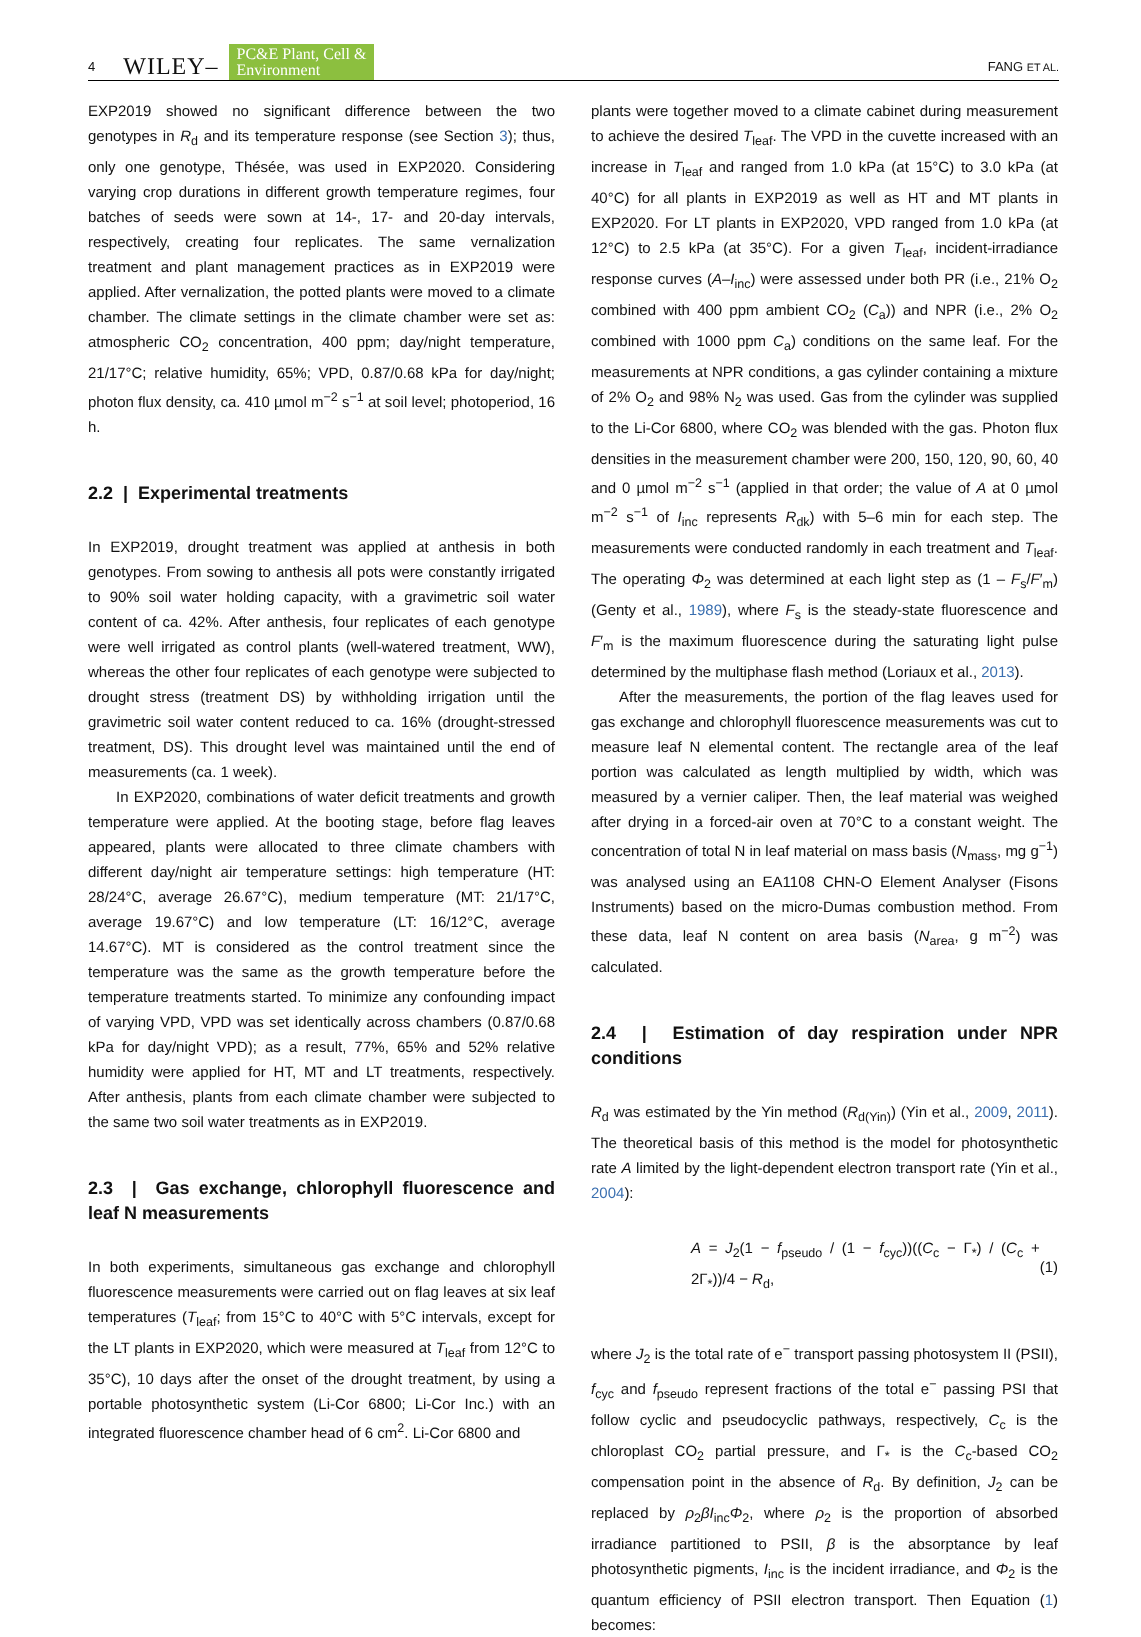4 WILEY– PC&E Plant, Cell &
Environment FANG ET AL.
EXP2019 showed no significant difference between the two genotypes in R<sub>d</sub> and its temperature response (see Section 3); thus, only one genotype, Thésée, was used in EXP2020. Considering varying crop durations in different growth temperature regimes, four batches of seeds were sown at 14-, 17- and 20-day intervals, respectively, creating four replicates. The same vernalization treatment and plant management practices as in EXP2019 were applied. After vernalization, the potted plants were moved to a climate chamber. The climate settings in the climate chamber were set as: atmospheric CO<sub>2</sub> concentration, 400 ppm; day/night temperature, 21/17°C; relative humidity, 65%; VPD, 0.87/0.68 kPa for day/night; photon flux density, ca. 410 µmol m<sup>−2</sup> s<sup>−1</sup> at soil level; photoperiod, 16 h.
2.2 | Experimental treatments
In EXP2019, drought treatment was applied at anthesis in both genotypes. From sowing to anthesis all pots were constantly irrigated to 90% soil water holding capacity, with a gravimetric soil water content of ca. 42%. After anthesis, four replicates of each genotype were well irrigated as control plants (well-watered treatment, WW), whereas the other four replicates of each genotype were subjected to drought stress (treatment DS) by withholding irrigation until the gravimetric soil water content reduced to ca. 16% (drought-stressed treatment, DS). This drought level was maintained until the end of measurements (ca. 1 week).
In EXP2020, combinations of water deficit treatments and growth temperature were applied. At the booting stage, before flag leaves appeared, plants were allocated to three climate chambers with different day/night air temperature settings: high temperature (HT: 28/24°C, average 26.67°C), medium temperature (MT: 21/17°C, average 19.67°C) and low temperature (LT: 16/12°C, average 14.67°C). MT is considered as the control treatment since the temperature was the same as the growth temperature before the temperature treatments started. To minimize any confounding impact of varying VPD, VPD was set identically across chambers (0.87/0.68 kPa for day/night VPD); as a result, 77%, 65% and 52% relative humidity were applied for HT, MT and LT treatments, respectively. After anthesis, plants from each climate chamber were subjected to the same two soil water treatments as in EXP2019.
2.3 | Gas exchange, chlorophyll fluorescence and leaf N measurements
In both experiments, simultaneous gas exchange and chlorophyll fluorescence measurements were carried out on flag leaves at six leaf temperatures (T<sub>leaf</sub>; from 15°C to 40°C with 5°C intervals, except for the LT plants in EXP2020, which were measured at T<sub>leaf</sub> from 12°C to 35°C), 10 days after the onset of the drought treatment, by using a portable photosynthetic system (Li-Cor 6800; Li-Cor Inc.) with an integrated fluorescence chamber head of 6 cm<sup>2</sup>. Li-Cor 6800 and
plants were together moved to a climate cabinet during measurement to achieve the desired T<sub>leaf</sub>. The VPD in the cuvette increased with an increase in T<sub>leaf</sub> and ranged from 1.0 kPa (at 15°C) to 3.0 kPa (at 40°C) for all plants in EXP2019 as well as HT and MT plants in EXP2020. For LT plants in EXP2020, VPD ranged from 1.0 kPa (at 12°C) to 2.5 kPa (at 35°C). For a given T<sub>leaf</sub>, incident-irradiance response curves (A–I<sub>inc</sub>) were assessed under both PR (i.e., 21% O<sub>2</sub> combined with 400 ppm ambient CO<sub>2</sub> (C<sub>a</sub>)) and NPR (i.e., 2% O<sub>2</sub> combined with 1000 ppm C<sub>a</sub>) conditions on the same leaf. For the measurements at NPR conditions, a gas cylinder containing a mixture of 2% O<sub>2</sub> and 98% N<sub>2</sub> was used. Gas from the cylinder was supplied to the Li-Cor 6800, where CO<sub>2</sub> was blended with the gas. Photon flux densities in the measurement chamber were 200, 150, 120, 90, 60, 40 and 0 µmol m<sup>−2</sup> s<sup>−1</sup> (applied in that order; the value of A at 0 µmol m<sup>−2</sup> s<sup>−1</sup> of I<sub>inc</sub> represents R<sub>dk</sub>) with 5–6 min for each step. The measurements were conducted randomly in each treatment and T<sub>leaf</sub>. The operating Φ<sub>2</sub> was determined at each light step as (1 – F<sub>s</sub>/F′<sub>m</sub>) (Genty et al., 1989), where F<sub>s</sub> is the steady-state fluorescence and F′<sub>m</sub> is the maximum fluorescence during the saturating light pulse determined by the multiphase flash method (Loriaux et al., 2013).
After the measurements, the portion of the flag leaves used for gas exchange and chlorophyll fluorescence measurements was cut to measure leaf N elemental content. The rectangle area of the leaf portion was calculated as length multiplied by width, which was measured by a vernier caliper. Then, the leaf material was weighed after drying in a forced-air oven at 70°C to a constant weight. The concentration of total N in leaf material on mass basis (N<sub>mass</sub>, mg g<sup>−1</sup>) was analysed using an EA1108 CHN-O Element Analyser (Fisons Instruments) based on the micro-Dumas combustion method. From these data, leaf N content on area basis (N<sub>area</sub>, g m<sup>−2</sup>) was calculated.
2.4 | Estimation of day respiration under NPR conditions
R<sub>d</sub> was estimated by the Yin method (R<sub>d(Yin)</sub>) (Yin et al., 2009, 2011). The theoretical basis of this method is the model for photosynthetic rate A limited by the light-dependent electron transport rate (Yin et al., 2004):
A = J<sub>2</sub>(1 − f<sub>pseudo</sub> / (1 − f<sub>cyc</sub>))((C<sub>c</sub> − Γ<sub>*</sub>) / (C<sub>c</sub> + 2Γ<sub>*</sub>))/4 − R<sub>d</sub>, (1)
where J<sub>2</sub> is the total rate of e<sup>−</sup> transport passing photosystem II (PSII), f<sub>cyc</sub> and f<sub>pseudo</sub> represent fractions of the total e<sup>−</sup> passing PSI that follow cyclic and pseudocyclic pathways, respectively, C<sub>c</sub> is the chloroplast CO<sub>2</sub> partial pressure, and Γ<sub>*</sub> is the C<sub>c</sub>-based CO<sub>2</sub> compensation point in the absence of R<sub>d</sub>. By definition, J<sub>2</sub> can be replaced by ρ<sub>2</sub>βI<sub>inc</sub>Φ<sub>2</sub>, where ρ<sub>2</sub> is the proportion of absorbed irradiance partitioned to PSII, β is the absorptance by leaf photosynthetic pigments, I<sub>inc</sub> is the incident irradiance, and Φ<sub>2</sub> is the quantum efficiency of PSII electron transport. Then Equation (1) becomes: